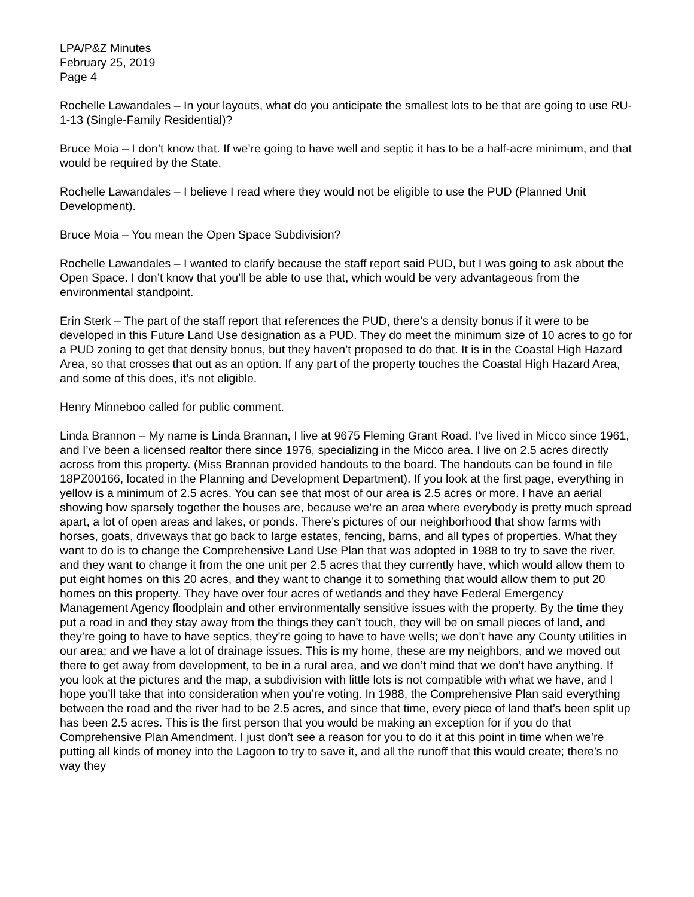LPA/P&Z Minutes
February 25, 2019
Page 4
Rochelle Lawandales – In your layouts, what do you anticipate the smallest lots to be that are going to use RU-1-13 (Single-Family Residential)?
Bruce Moia – I don’t know that. If we’re going to have well and septic it has to be a half-acre minimum, and that would be required by the State.
Rochelle Lawandales – I believe I read where they would not be eligible to use the PUD (Planned Unit Development).
Bruce Moia – You mean the Open Space Subdivision?
Rochelle Lawandales – I wanted to clarify because the staff report said PUD, but I was going to ask about the Open Space. I don’t know that you’ll be able to use that, which would be very advantageous from the environmental standpoint.
Erin Sterk – The part of the staff report that references the PUD, there’s a density bonus if it were to be developed in this Future Land Use designation as a PUD. They do meet the minimum size of 10 acres to go for a PUD zoning to get that density bonus, but they haven’t proposed to do that. It is in the Coastal High Hazard Area, so that crosses that out as an option. If any part of the property touches the Coastal High Hazard Area, and some of this does, it’s not eligible.
Henry Minneboo called for public comment.
Linda Brannon – My name is Linda Brannan, I live at 9675 Fleming Grant Road. I’ve lived in Micco since 1961, and I’ve been a licensed realtor there since 1976, specializing in the Micco area. I live on 2.5 acres directly across from this property. (Miss Brannan provided handouts to the board. The handouts can be found in file 18PZ00166, located in the Planning and Development Department). If you look at the first page, everything in yellow is a minimum of 2.5 acres. You can see that most of our area is 2.5 acres or more. I have an aerial showing how sparsely together the houses are, because we’re an area where everybody is pretty much spread apart, a lot of open areas and lakes, or ponds. There’s pictures of our neighborhood that show farms with horses, goats, driveways that go back to large estates, fencing, barns, and all types of properties. What they want to do is to change the Comprehensive Land Use Plan that was adopted in 1988 to try to save the river, and they want to change it from the one unit per 2.5 acres that they currently have, which would allow them to put eight homes on this 20 acres, and they want to change it to something that would allow them to put 20 homes on this property. They have over four acres of wetlands and they have Federal Emergency Management Agency floodplain and other environmentally sensitive issues with the property. By the time they put a road in and they stay away from the things they can’t touch, they will be on small pieces of land, and they’re going to have to have septics, they’re going to have to have wells; we don’t have any County utilities in our area; and we have a lot of drainage issues. This is my home, these are my neighbors, and we moved out there to get away from development, to be in a rural area, and we don’t mind that we don’t have anything. If you look at the pictures and the map, a subdivision with little lots is not compatible with what we have, and I hope you’ll take that into consideration when you’re voting. In 1988, the Comprehensive Plan said everything between the road and the river had to be 2.5 acres, and since that time, every piece of land that’s been split up has been 2.5 acres. This is the first person that you would be making an exception for if you do that Comprehensive Plan Amendment. I just don’t see a reason for you to do it at this point in time when we’re putting all kinds of money into the Lagoon to try to save it, and all the runoff that this would create; there’s no way they